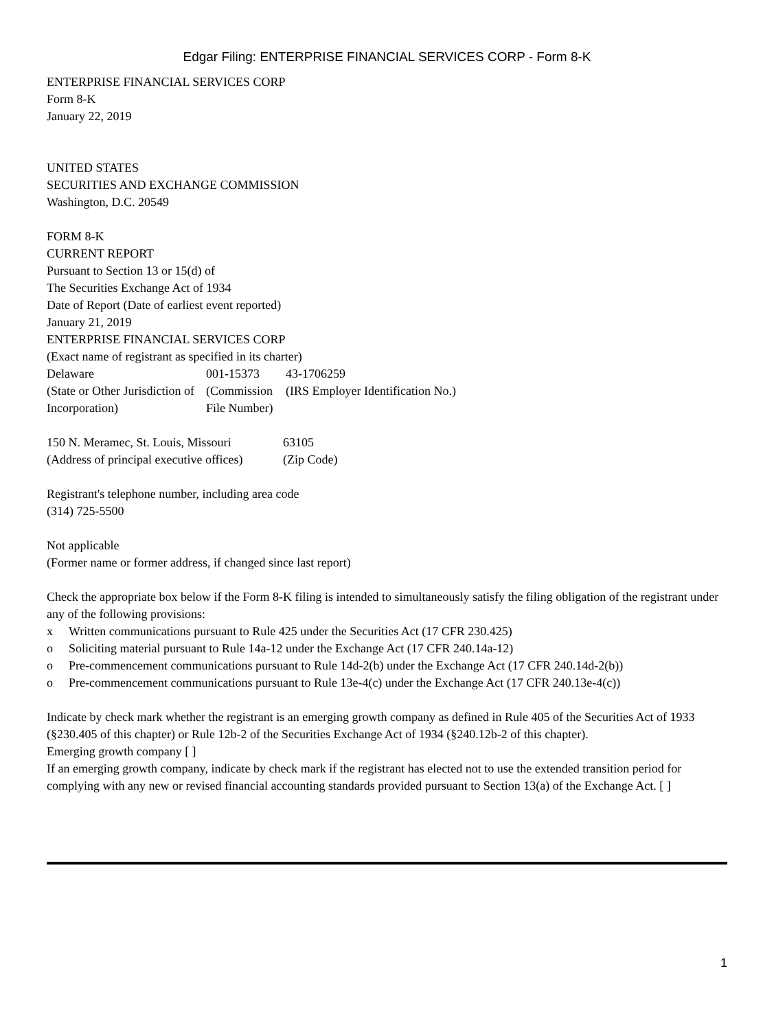Edgar Filing: ENTERPRISE FINANCIAL SERVICES CORP - Form 8-K
ENTERPRISE FINANCIAL SERVICES CORP
Form 8-K
January 22, 2019
UNITED STATES
SECURITIES AND EXCHANGE COMMISSION
Washington, D.C. 20549
FORM 8-K
CURRENT REPORT
Pursuant to Section 13 or 15(d) of
The Securities Exchange Act of 1934
Date of Report (Date of earliest event reported)
January 21, 2019
ENTERPRISE FINANCIAL SERVICES CORP
(Exact name of registrant as specified in its charter)
| Delaware | 001-15373 | 43-1706259 |
| (State or Other Jurisdiction of Incorporation) | (Commission File Number) | (IRS Employer Identification No.) |
| 150 N. Meramec, St. Louis, Missouri | 63105 |
| (Address of principal executive offices) | (Zip Code) |
Registrant's telephone number, including area code
(314) 725-5500
Not applicable
(Former name or former address, if changed since last report)
Check the appropriate box below if the Form 8-K filing is intended to simultaneously satisfy the filing obligation of the registrant under any of the following provisions:
| x | Written communications pursuant to Rule 425 under the Securities Act (17 CFR 230.425) |
| o | Soliciting material pursuant to Rule 14a-12 under the Exchange Act (17 CFR 240.14a-12) |
| o | Pre-commencement communications pursuant to Rule 14d-2(b) under the Exchange Act (17 CFR 240.14d-2(b)) |
| o | Pre-commencement communications pursuant to Rule 13e-4(c) under the Exchange Act (17 CFR 240.13e-4(c)) |
Indicate by check mark whether the registrant is an emerging growth company as defined in Rule 405 of the Securities Act of 1933 (§230.405 of this chapter) or Rule 12b-2 of the Securities Exchange Act of 1934 (§240.12b-2 of this chapter).
Emerging growth company [ ]
If an emerging growth company, indicate by check mark if the registrant has elected not to use the extended transition period for complying with any new or revised financial accounting standards provided pursuant to Section 13(a) of the Exchange Act. [ ]
1